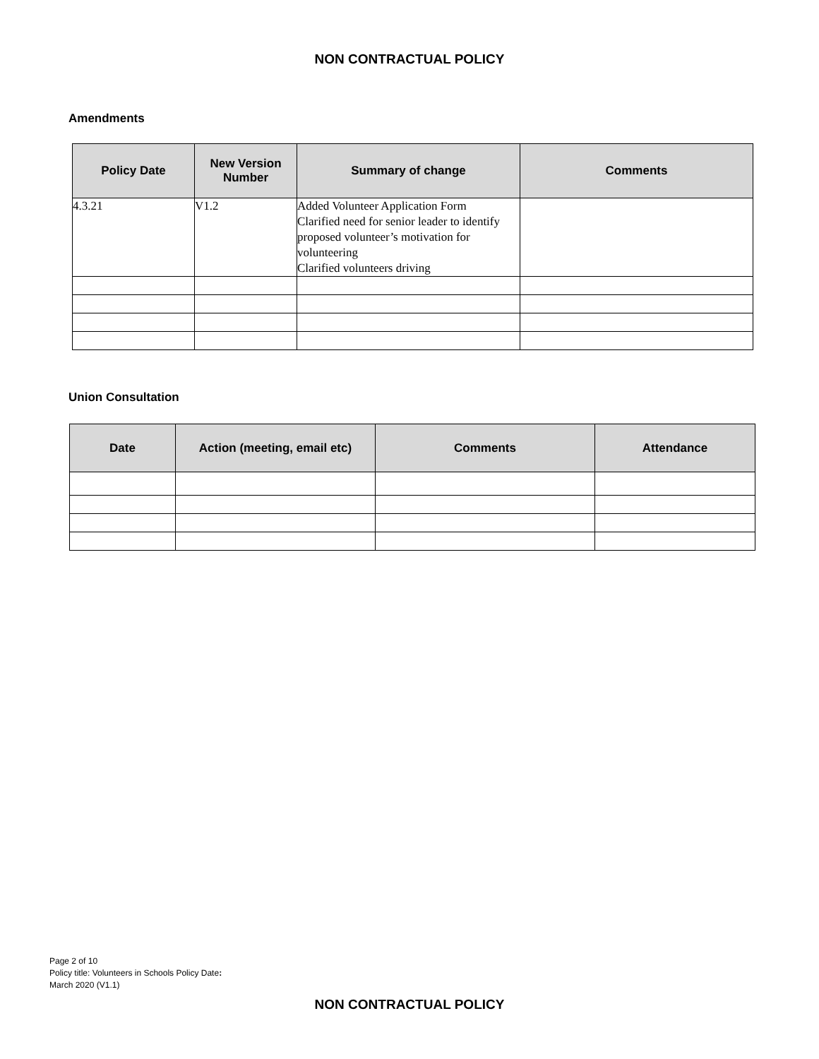NON CONTRACTUAL POLICY
Amendments
| Policy Date | New Version Number | Summary of change | Comments |
| --- | --- | --- | --- |
| 4.3.21 | V1.2 | Added Volunteer Application Form Clarified need for senior leader to identify proposed volunteer’s motivation for volunteering Clarified volunteers driving | |
Union Consultation
| Date | Action (meeting, email etc) | Comments | Attendance |
| --- | --- | --- | --- |
Page 2 of 10
Policy title: Volunteers in Schools Policy Date:
March 2020 (V1.1)
NON CONTRACTUAL POLICY